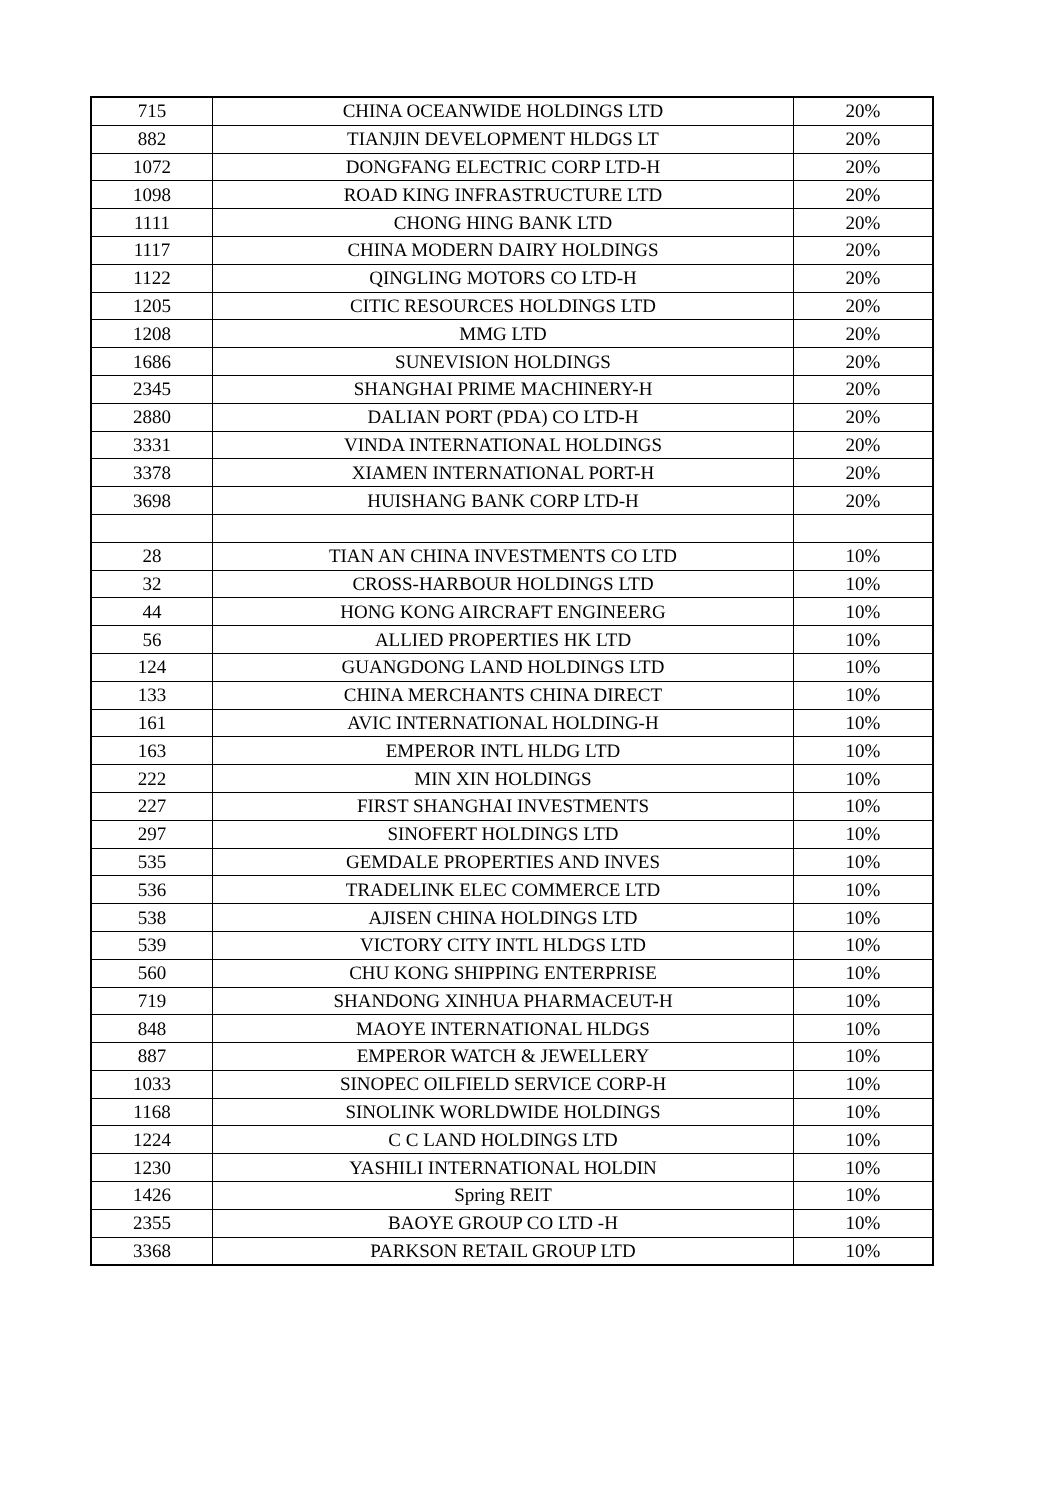| 715 | CHINA OCEANWIDE HOLDINGS LTD | 20% |
| 882 | TIANJIN DEVELOPMENT HLDGS LT | 20% |
| 1072 | DONGFANG ELECTRIC CORP LTD-H | 20% |
| 1098 | ROAD KING INFRASTRUCTURE LTD | 20% |
| 1111 | CHONG HING BANK LTD | 20% |
| 1117 | CHINA MODERN DAIRY HOLDINGS | 20% |
| 1122 | QINGLING MOTORS CO LTD-H | 20% |
| 1205 | CITIC RESOURCES HOLDINGS LTD | 20% |
| 1208 | MMG LTD | 20% |
| 1686 | SUNEVISION HOLDINGS | 20% |
| 2345 | SHANGHAI PRIME MACHINERY-H | 20% |
| 2880 | DALIAN PORT (PDA) CO LTD-H | 20% |
| 3331 | VINDA INTERNATIONAL HOLDINGS | 20% |
| 3378 | XIAMEN INTERNATIONAL PORT-H | 20% |
| 3698 | HUISHANG BANK CORP LTD-H | 20% |
| 28 | TIAN AN CHINA INVESTMENTS CO LTD | 10% |
| 32 | CROSS-HARBOUR HOLDINGS LTD | 10% |
| 44 | HONG KONG AIRCRAFT ENGINEERG | 10% |
| 56 | ALLIED PROPERTIES HK LTD | 10% |
| 124 | GUANGDONG LAND HOLDINGS LTD | 10% |
| 133 | CHINA MERCHANTS CHINA DIRECT | 10% |
| 161 | AVIC INTERNATIONAL HOLDING-H | 10% |
| 163 | EMPEROR INTL HLDG LTD | 10% |
| 222 | MIN XIN HOLDINGS | 10% |
| 227 | FIRST SHANGHAI INVESTMENTS | 10% |
| 297 | SINOFERT HOLDINGS LTD | 10% |
| 535 | GEMDALE PROPERTIES AND INVES | 10% |
| 536 | TRADELINK ELEC COMMERCE LTD | 10% |
| 538 | AJISEN CHINA HOLDINGS LTD | 10% |
| 539 | VICTORY CITY INTL HLDGS LTD | 10% |
| 560 | CHU KONG SHIPPING ENTERPRISE | 10% |
| 719 | SHANDONG XINHUA PHARMACEUT-H | 10% |
| 848 | MAOYE INTERNATIONAL HLDGS | 10% |
| 887 | EMPEROR WATCH & JEWELLERY | 10% |
| 1033 | SINOPEC OILFIELD SERVICE CORP-H | 10% |
| 1168 | SINOLINK WORLDWIDE HOLDINGS | 10% |
| 1224 | C C LAND HOLDINGS LTD | 10% |
| 1230 | YASHILI INTERNATIONAL HOLDIN | 10% |
| 1426 | Spring REIT | 10% |
| 2355 | BAOYE GROUP CO LTD -H | 10% |
| 3368 | PARKSON RETAIL GROUP LTD | 10% |